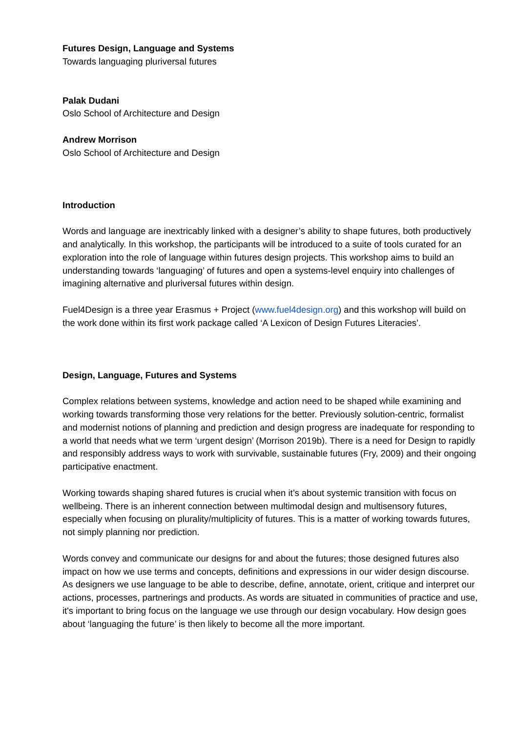Futures Design, Language and Systems
Towards languaging pluriversal futures
Palak Dudani
Oslo School of Architecture and Design
Andrew Morrison
Oslo School of Architecture and Design
Introduction
Words and language are inextricably linked with a designer’s ability to shape futures, both productively and analytically. In this workshop, the participants will be introduced to a suite of tools curated for an exploration into the role of language within futures design projects. This workshop aims to build an understanding towards ‘languaging’ of futures and open a systems-level enquiry into challenges of imagining alternative and pluriversal futures within design.
Fuel4Design is a three year Erasmus + Project (www.fuel4design.org) and this workshop will build on the work done within its first work package called ‘A Lexicon of Design Futures Literacies’.
Design, Language, Futures and Systems
Complex relations between systems, knowledge and action need to be shaped while examining and working towards transforming those very relations for the better. Previously solution-centric, formalist and modernist notions of planning and prediction and design progress are inadequate for responding to a world that needs what we term ‘urgent design’ (Morrison 2019b). There is a need for Design to rapidly and responsibly address ways to work with survivable, sustainable futures (Fry, 2009) and their ongoing participative enactment.
Working towards shaping shared futures is crucial when it’s about systemic transition with focus on wellbeing. There is an inherent connection between multimodal design and multisensory futures, especially when focusing on plurality/multiplicity of futures. This is a matter of working towards futures, not simply planning nor prediction.
Words convey and communicate our designs for and about the futures; those designed futures also impact on how we use terms and concepts, definitions and expressions in our wider design discourse. As designers we use language to be able to describe, define, annotate, orient, critique and interpret our actions, processes, partnerings and products. As words are situated in communities of practice and use, it's important to bring focus on the language we use through our design vocabulary. How design goes about ‘languaging the future’ is then likely to become all the more important.